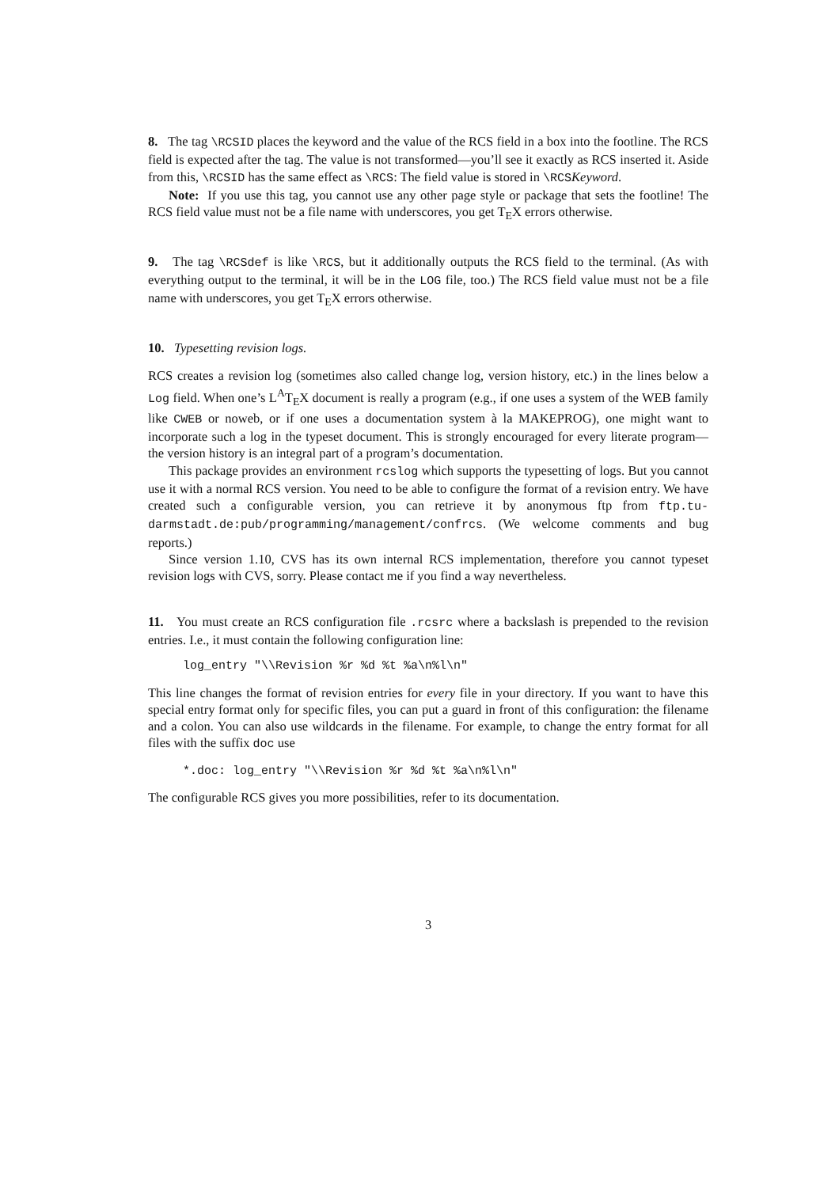8. The tag \RCSID places the keyword and the value of the RCS field in a box into the footline. The RCS field is expected after the tag. The value is not transformed—you’ll see it exactly as RCS inserted it. Aside from this, \RCSID has the same effect as \RCS: The field value is stored in \RCSKeyword.
Note: If you use this tag, you cannot use any other page style or package that sets the footline! The RCS field value must not be a file name with underscores, you get T<sub>E</sub>X errors otherwise.
9. The tag \RCSdef is like \RCS, but it additionally outputs the RCS field to the terminal. (As with everything output to the terminal, it will be in the LOG file, too.) The RCS field value must not be a file name with underscores, you get T<sub>E</sub>X errors otherwise.
10. Typesetting revision logs.
RCS creates a revision log (sometimes also called change log, version history, etc.) in the lines below a Log field. When one’s L<sup>A</sup>T<sub>E</sub>X document is really a program (e.g., if one uses a system of the WEB family like CWEB or noweb, or if one uses a documentation system à la MAKEPROG), one might want to incorporate such a log in the typeset document. This is strongly encouraged for every literate program—the version history is an integral part of a program’s documentation.
This package provides an environment rcslog which supports the typesetting of logs. But you cannot use it with a normal RCS version. You need to be able to configure the format of a revision entry. We have created such a configurable version, you can retrieve it by anonymous ftp from ftp.tu-darmstadt.de:pub/programming/management/confrcs. (We welcome comments and bug reports.)
Since version 1.10, CVS has its own internal RCS implementation, therefore you cannot typeset revision logs with CVS, sorry. Please contact me if you find a way nevertheless.
11. You must create an RCS configuration file .rcsrc where a backslash is prepended to the revision entries. I.e., it must contain the following configuration line:
log_entry "\\Revision %r %d %t %a\n%l\n"
This line changes the format of revision entries for every file in your directory. If you want to have this special entry format only for specific files, you can put a guard in front of this configuration: the filename and a colon. You can also use wildcards in the filename. For example, to change the entry format for all files with the suffix doc use
*.doc: log_entry "\\Revision %r %d %t %a\n%l\n"
The configurable RCS gives you more possibilities, refer to its documentation.
3